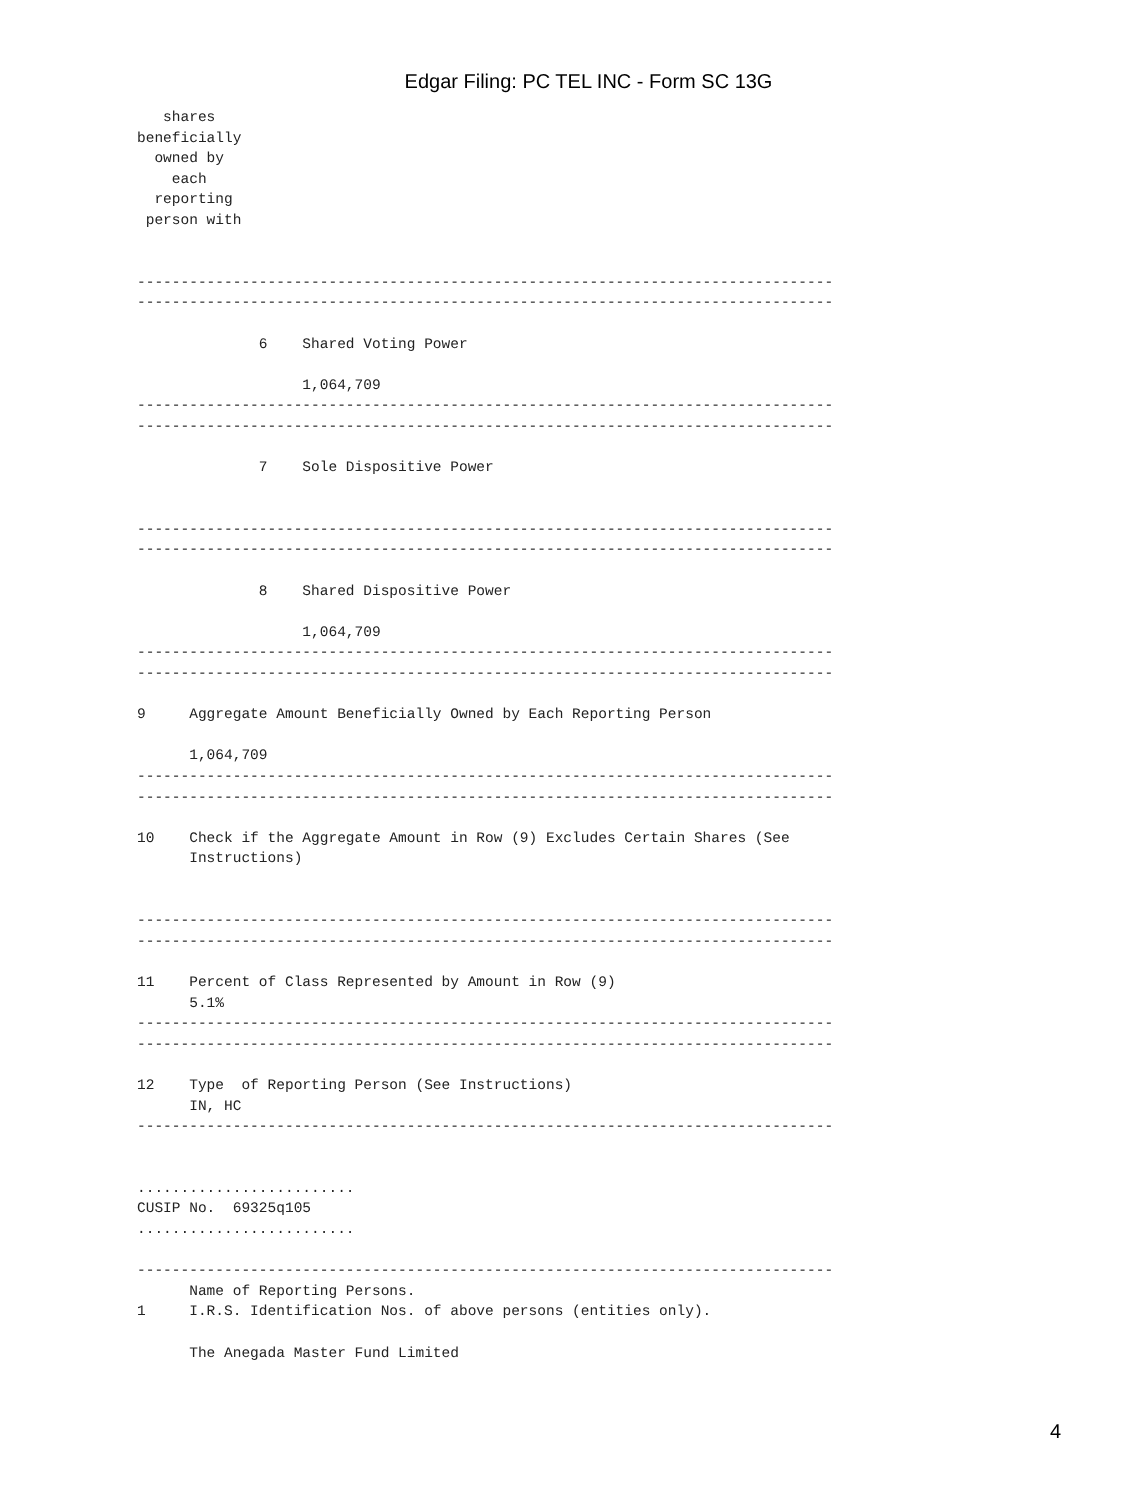Edgar Filing: PC TEL INC - Form SC 13G
   shares
beneficially
  owned by
    each
  reporting
 person with


--------------------------------------------------------------------------------
--------------------------------------------------------------------------------

              6    Shared Voting Power

                   1,064,709
--------------------------------------------------------------------------------
--------------------------------------------------------------------------------

              7    Sole Dispositive Power


--------------------------------------------------------------------------------
--------------------------------------------------------------------------------

              8    Shared Dispositive Power

                   1,064,709
--------------------------------------------------------------------------------
--------------------------------------------------------------------------------

9     Aggregate Amount Beneficially Owned by Each Reporting Person

      1,064,709
--------------------------------------------------------------------------------
--------------------------------------------------------------------------------

10    Check if the Aggregate Amount in Row (9) Excludes Certain Shares (See
      Instructions)


--------------------------------------------------------------------------------
--------------------------------------------------------------------------------

11    Percent of Class Represented by Amount in Row (9)
      5.1%
--------------------------------------------------------------------------------
--------------------------------------------------------------------------------

12    Type  of Reporting Person (See Instructions)
      IN, HC
--------------------------------------------------------------------------------


.........................
CUSIP No.  69325q105
.........................

--------------------------------------------------------------------------------
      Name of Reporting Persons.
1     I.R.S. Identification Nos. of above persons (entities only).

      The Anegada Master Fund Limited
4